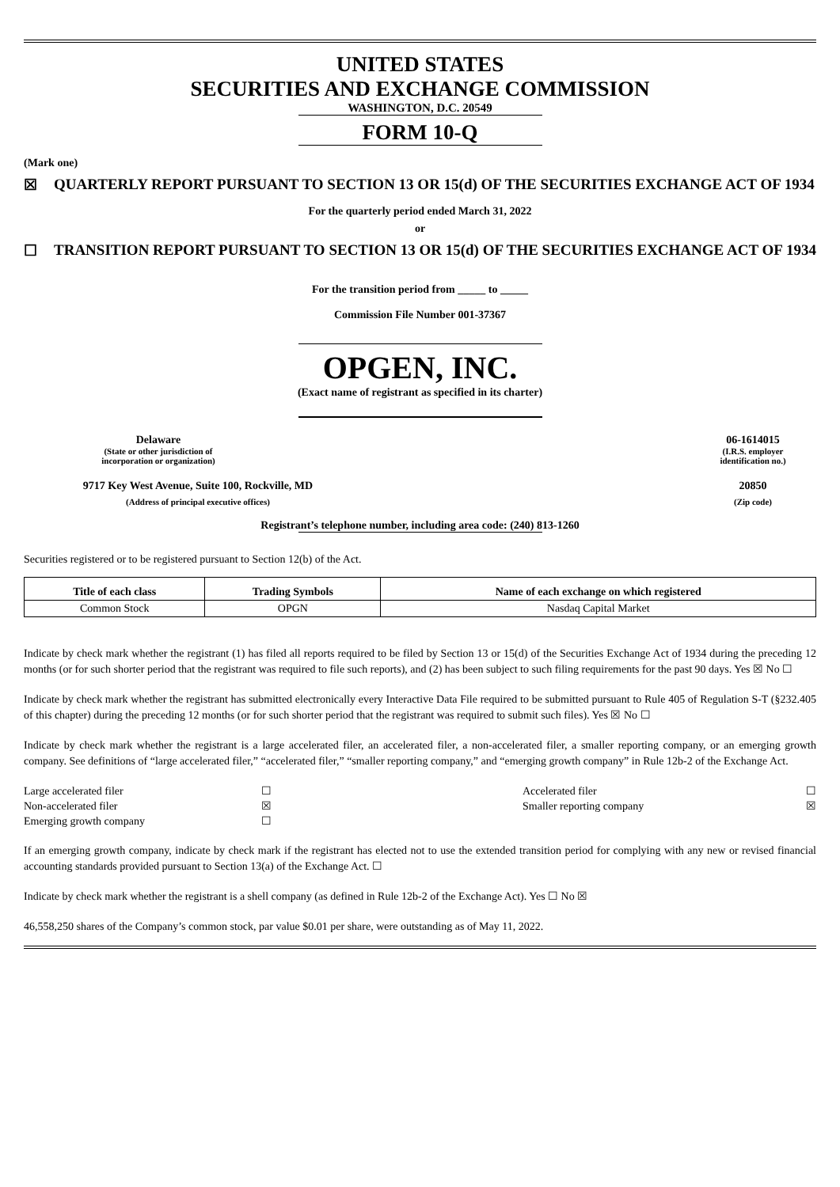UNITED STATES
SECURITIES AND EXCHANGE COMMISSION
WASHINGTON, D.C. 20549
FORM 10-Q
(Mark one)
☒ QUARTERLY REPORT PURSUANT TO SECTION 13 OR 15(d) OF THE SECURITIES EXCHANGE ACT OF 1934
For the quarterly period ended March 31, 2022
or
☐ TRANSITION REPORT PURSUANT TO SECTION 13 OR 15(d) OF THE SECURITIES EXCHANGE ACT OF 1934
For the transition period from _____ to _____
Commission File Number 001-37367
OPGEN, INC.
(Exact name of registrant as specified in its charter)
Delaware
(State or other jurisdiction of
incorporation or organization)
06-1614015
(I.R.S. employer
identification no.)
9717 Key West Avenue, Suite 100, Rockville, MD
(Address of principal executive offices)
20850
(Zip code)
Registrant’s telephone number, including area code: (240) 813-1260
Securities registered or to be registered pursuant to Section 12(b) of the Act.
| Title of each class | Trading Symbols | Name of each exchange on which registered |
| --- | --- | --- |
| Common Stock | OPGN | Nasdaq Capital Market |
Indicate by check mark whether the registrant (1) has filed all reports required to be filed by Section 13 or 15(d) of the Securities Exchange Act of 1934 during the preceding 12 months (or for such shorter period that the registrant was required to file such reports), and (2) has been subject to such filing requirements for the past 90 days. Yes ☒ No ☐
Indicate by check mark whether the registrant has submitted electronically every Interactive Data File required to be submitted pursuant to Rule 405 of Regulation S-T (§232.405 of this chapter) during the preceding 12 months (or for such shorter period that the registrant was required to submit such files). Yes ☒ No ☐
Indicate by check mark whether the registrant is a large accelerated filer, an accelerated filer, a non-accelerated filer, a smaller reporting company, or an emerging growth company. See definitions of “large accelerated filer,” “accelerated filer,” “smaller reporting company,” and “emerging growth company” in Rule 12b-2 of the Exchange Act.
| Large accelerated filer | ☐ | Accelerated filer | ☐ |
| Non-accelerated filer | ☒ | Smaller reporting company | ☒ |
| Emerging growth company | ☐ | | |
If an emerging growth company, indicate by check mark if the registrant has elected not to use the extended transition period for complying with any new or revised financial accounting standards provided pursuant to Section 13(a) of the Exchange Act. ☐
Indicate by check mark whether the registrant is a shell company (as defined in Rule 12b-2 of the Exchange Act). Yes ☐ No ☒
46,558,250 shares of the Company’s common stock, par value $0.01 per share, were outstanding as of May 11, 2022.